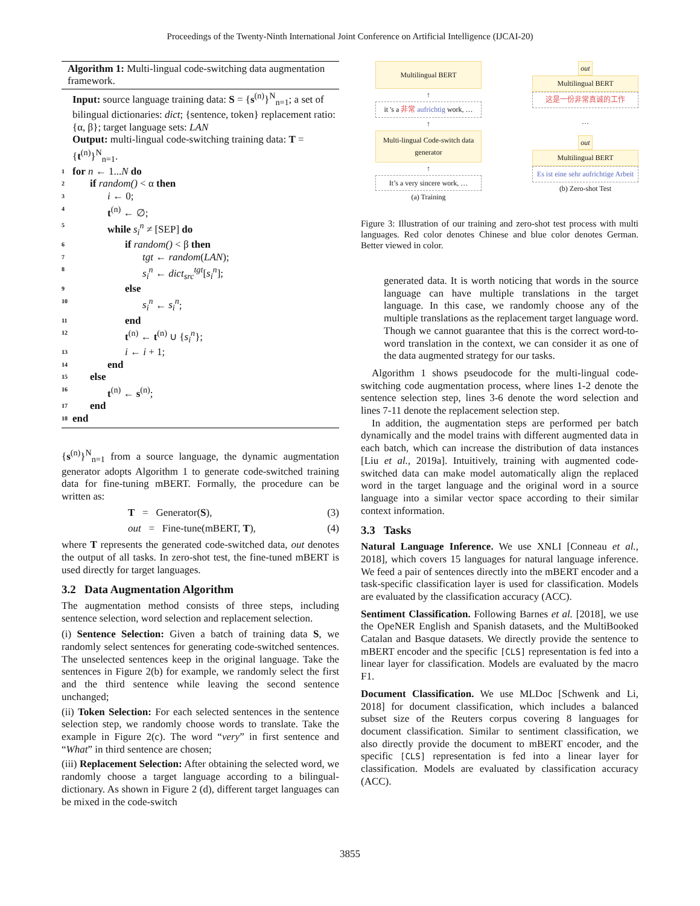Proceedings of the Twenty-Ninth International Joint Conference on Artificial Intelligence (IJCAI-20)
Algorithm 1: Multi-lingual code-switching data augmentation framework.
Input: source language training data: S = {s<sup>(n)</sup>}<sup>N</sup><sub>n=1</sub>; a set of bilingual dictionaries: dict; {sentence, token} replacement ratio: {α, β}; target language sets: LAN
Output: multi-lingual code-switching training data: T = {t<sup>(n)</sup>}<sup>N</sup><sub>n=1</sub>.
1 for n ← 1...N do
2 if random() < α then
3 i ← 0;
4 t<sup>(n)</sup> ← ∅;
5 while s<sub>i</sub><sup>n</sup> ≠ [SEP] do
6 if random() < β then
7 tgt ← random(LAN);
8 s<sub>i</sub><sup>n</sup> ← dict<sub>src</sub><sup>tgt</sup>[s<sub>i</sub><sup>n</sup>];
9 else
10 s<sub>i</sub><sup>n</sup> ← s<sub>i</sub><sup>n</sup>;
11 end
12 t<sup>(n)</sup> ← t<sup>(n)</sup> ∪ {s<sub>i</sub><sup>n</sup>};
13 i ← i + 1;
14 end
15 else
16 t<sup>(n)</sup> ← s<sup>(n)</sup>;
17 end
18 end
{s<sup>(n)</sup>}<sup>N</sup><sub>n=1</sub> from a source language, the dynamic augmentation generator adopts Algorithm 1 to generate code-switched training data for fine-tuning mBERT. Formally, the procedure can be written as:
T = Generator(S), (3)
out = Fine-tune(mBERT, T), (4)
where T represents the generated code-switched data, out denotes the output of all tasks. In zero-shot test, the fine-tuned mBERT is used directly for target languages.
3.2 Data Augmentation Algorithm
The augmentation method consists of three steps, including sentence selection, word selection and replacement selection.
(i) Sentence Selection: Given a batch of training data S, we randomly select sentences for generating code-switched sentences. The unselected sentences keep in the original language. Take the sentences in Figure 2(b) for example, we randomly select the first and the third sentence while leaving the second sentence unchanged;
(ii) Token Selection: For each selected sentences in the sentence selection step, we randomly choose words to translate. Take the example in Figure 2(c). The word “very” in first sentence and “What” in third sentence are chosen;
(iii) Replacement Selection: After obtaining the selected word, we randomly choose a target language according to a bilingual-dictionary. As shown in Figure 2 (d), different target languages can be mixed in the code-switch
Multilingual BERT
↑
it 's a 非常 aufrichtig work, …
↑
Multi-lingual Code-switch data generator
↑
It’s a very sincere work, …
(a) Training
out
Multilingual BERT
这是一份非常真诚的工作
…
out
Multilingual BERT
Es ist eine sehr aufrichtige Arbeit
(b) Zero-shot Test
Figure 3: Illustration of our training and zero-shot test process with multi languages. Red color denotes Chinese and blue color denotes German. Better viewed in color.
generated data. It is worth noticing that words in the source language can have multiple translations in the target language. In this case, we randomly choose any of the multiple translations as the replacement target language word. Though we cannot guarantee that this is the correct word-to-word translation in the context, we can consider it as one of the data augmented strategy for our tasks.
Algorithm 1 shows pseudocode for the multi-lingual code-switching code augmentation process, where lines 1-2 denote the sentence selection step, lines 3-6 denote the word selection and lines 7-11 denote the replacement selection step.
In addition, the augmentation steps are performed per batch dynamically and the model trains with different augmented data in each batch, which can increase the distribution of data instances [Liu et al., 2019a]. Intuitively, training with augmented code-switched data can make model automatically align the replaced word in the target language and the original word in a source language into a similar vector space according to their similar context information.
3.3 Tasks
Natural Language Inference. We use XNLI [Conneau et al., 2018], which covers 15 languages for natural language inference. We feed a pair of sentences directly into the mBERT encoder and a task-specific classification layer is used for classification. Models are evaluated by the classification accuracy (ACC).
Sentiment Classification. Following Barnes et al. [2018], we use the OpeNER English and Spanish datasets, and the MultiBooked Catalan and Basque datasets. We directly provide the sentence to mBERT encoder and the specific [CLS] representation is fed into a linear layer for classification. Models are evaluated by the macro F1.
Document Classification. We use MLDoc [Schwenk and Li, 2018] for document classification, which includes a balanced subset size of the Reuters corpus covering 8 languages for document classification. Similar to sentiment classification, we also directly provide the document to mBERT encoder, and the specific [CLS] representation is fed into a linear layer for classification. Models are evaluated by classification accuracy (ACC).
3855